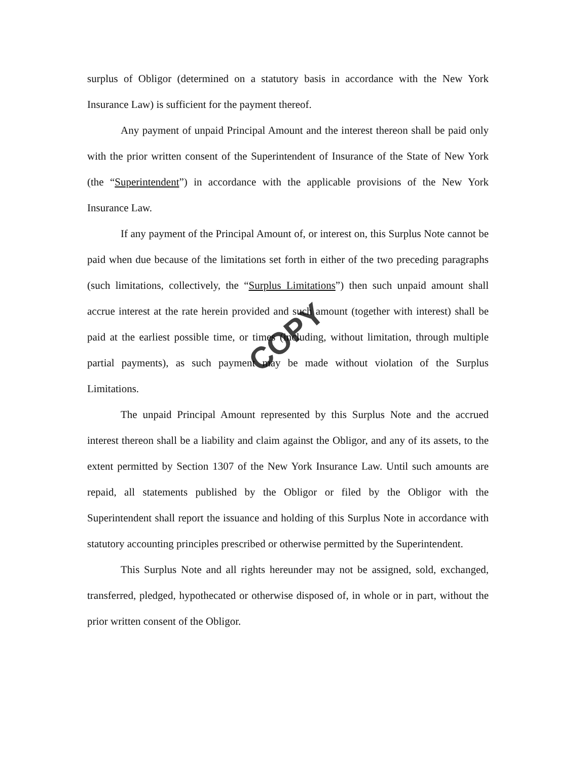surplus of Obligor (determined on a statutory basis in accordance with the New York Insurance Law) is sufficient for the payment thereof.
Any payment of unpaid Principal Amount and the interest thereon shall be paid only with the prior written consent of the Superintendent of Insurance of the State of New York (the “Superintendent”) in accordance with the applicable provisions of the New York Insurance Law.
If any payment of the Principal Amount of, or interest on, this Surplus Note cannot be paid when due because of the limitations set forth in either of the two preceding paragraphs (such limitations, collectively, the “Surplus Limitations”) then such unpaid amount shall accrue interest at the rate herein provided and such amount (together with interest) shall be paid at the earliest possible time, or times (including, without limitation, through multiple partial payments), as such payment may be made without violation of the Surplus Limitations.
The unpaid Principal Amount represented by this Surplus Note and the accrued interest thereon shall be a liability and claim against the Obligor, and any of its assets, to the extent permitted by Section 1307 of the New York Insurance Law. Until such amounts are repaid, all statements published by the Obligor or filed by the Obligor with the Superintendent shall report the issuance and holding of this Surplus Note in accordance with statutory accounting principles prescribed or otherwise permitted by the Superintendent.
This Surplus Note and all rights hereunder may not be assigned, sold, exchanged, transferred, pledged, hypothecated or otherwise disposed of, in whole or in part, without the prior written consent of the Obligor.
COPY